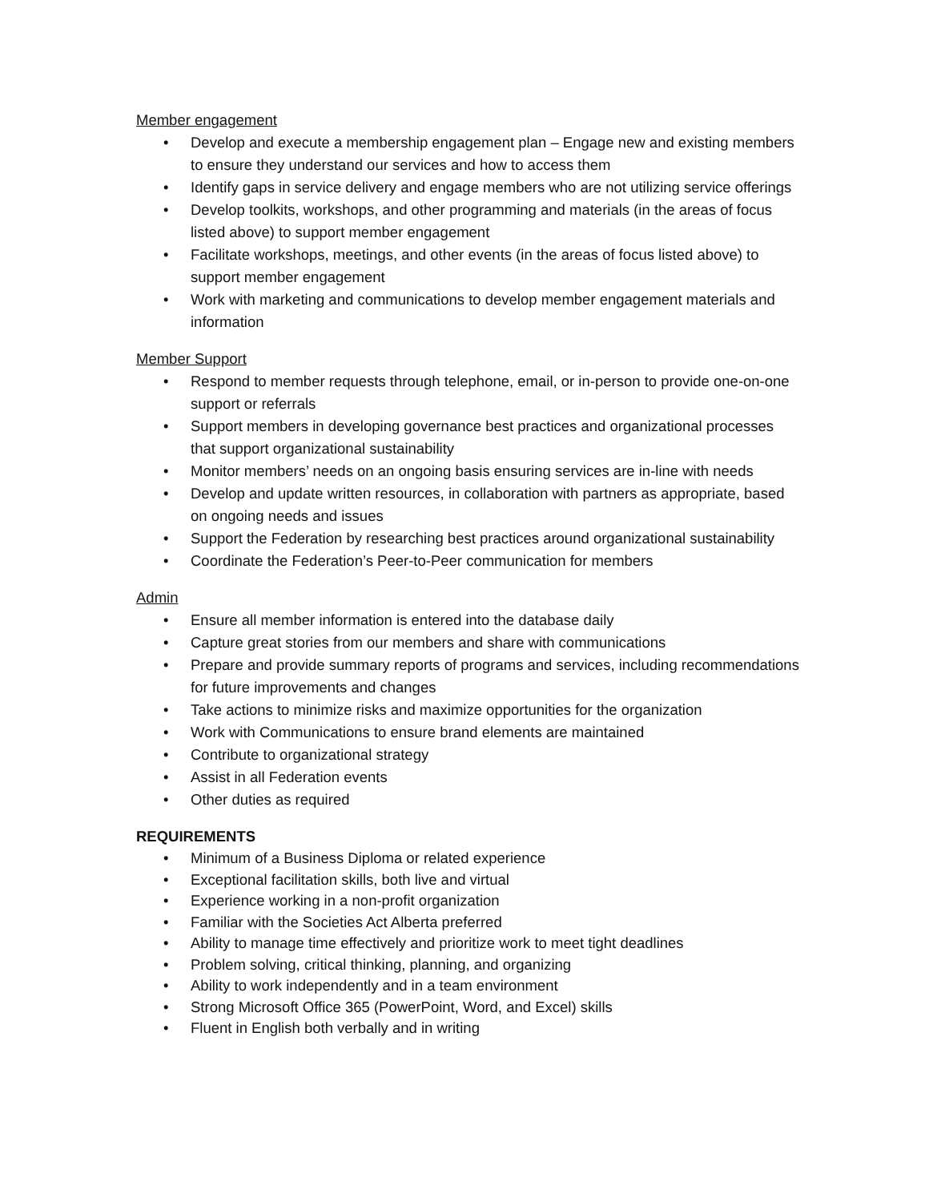Member engagement
• Develop and execute a membership engagement plan – Engage new and existing members to ensure they understand our services and how to access them
• Identify gaps in service delivery and engage members who are not utilizing service offerings
• Develop toolkits, workshops, and other programming and materials (in the areas of focus listed above) to support member engagement
• Facilitate workshops, meetings, and other events (in the areas of focus listed above) to support member engagement
• Work with marketing and communications to develop member engagement materials and information
Member Support
• Respond to member requests through telephone, email, or in-person to provide one-on-one support or referrals
• Support members in developing governance best practices and organizational processes that support organizational sustainability
• Monitor members’ needs on an ongoing basis ensuring services are in-line with needs
• Develop and update written resources, in collaboration with partners as appropriate, based on ongoing needs and issues
• Support the Federation by researching best practices around organizational sustainability
• Coordinate the Federation’s Peer-to-Peer communication for members
Admin
• Ensure all member information is entered into the database daily
• Capture great stories from our members and share with communications
• Prepare and provide summary reports of programs and services, including recommendations for future improvements and changes
• Take actions to minimize risks and maximize opportunities for the organization
• Work with Communications to ensure brand elements are maintained
• Contribute to organizational strategy
• Assist in all Federation events
• Other duties as required
REQUIREMENTS
• Minimum of a Business Diploma or related experience
• Exceptional facilitation skills, both live and virtual
• Experience working in a non-profit organization
• Familiar with the Societies Act Alberta preferred
• Ability to manage time effectively and prioritize work to meet tight deadlines
• Problem solving, critical thinking, planning, and organizing
• Ability to work independently and in a team environment
• Strong Microsoft Office 365 (PowerPoint, Word, and Excel) skills
• Fluent in English both verbally and in writing